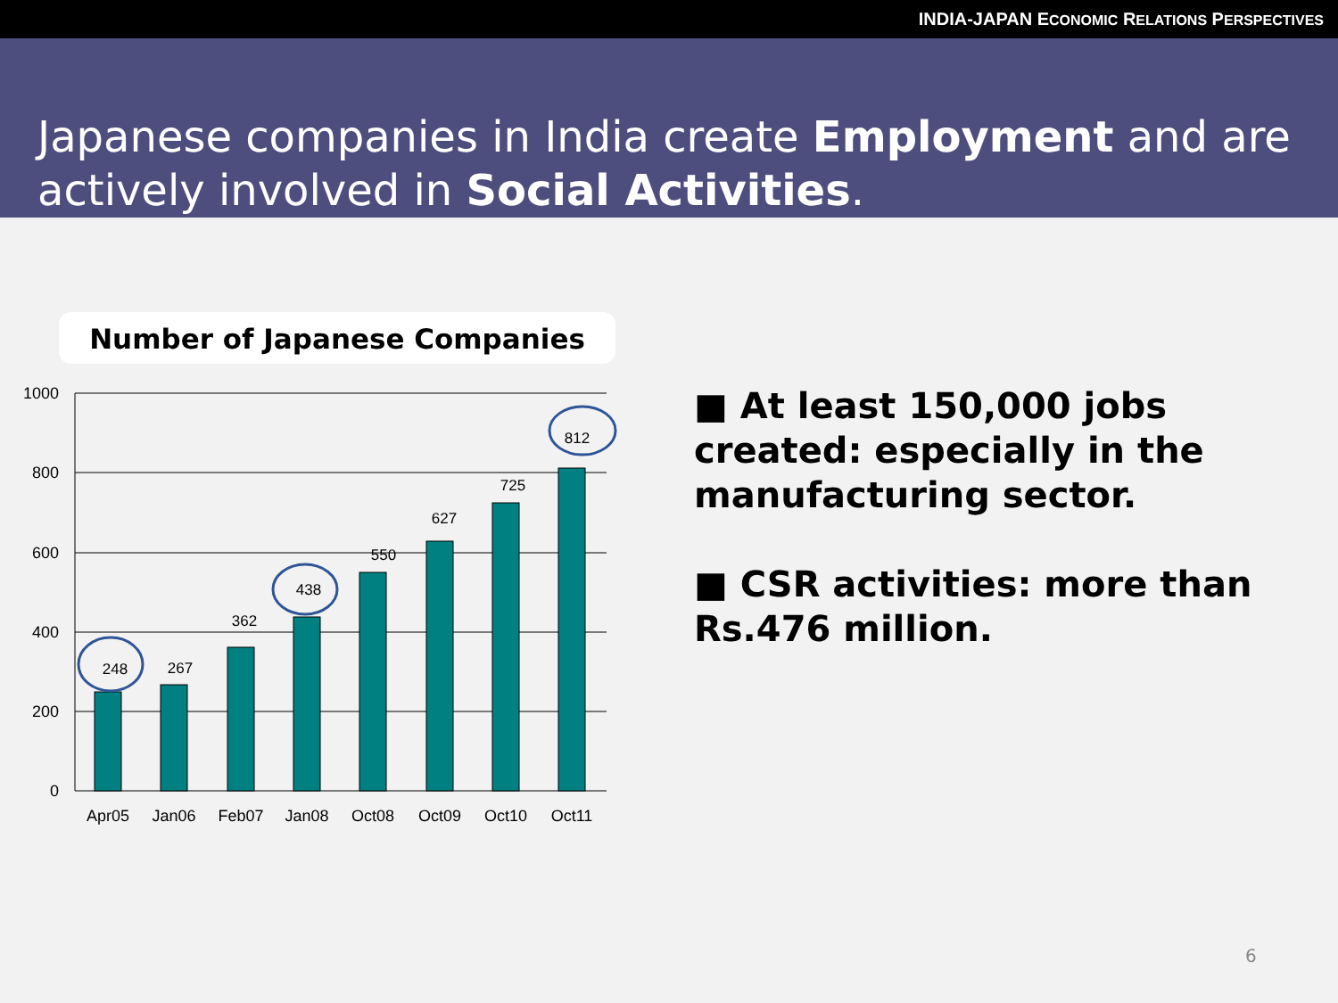INDIA-JAPAN ECONOMIC RELATIONS PERSPECTIVES
Japanese companies in India create Employment and are actively involved in Social Activities.
Number of Japanese Companies
1000
800
600
400
200
0
248
267
362
438
550
627
725
812
Apr05
Jan06
Feb07
Jan08
Oct08
Oct09
Oct10
Oct11
■ At least 150,000 jobs created: especially in the manufacturing sector.
■ CSR activities: more than Rs.476 million.
6